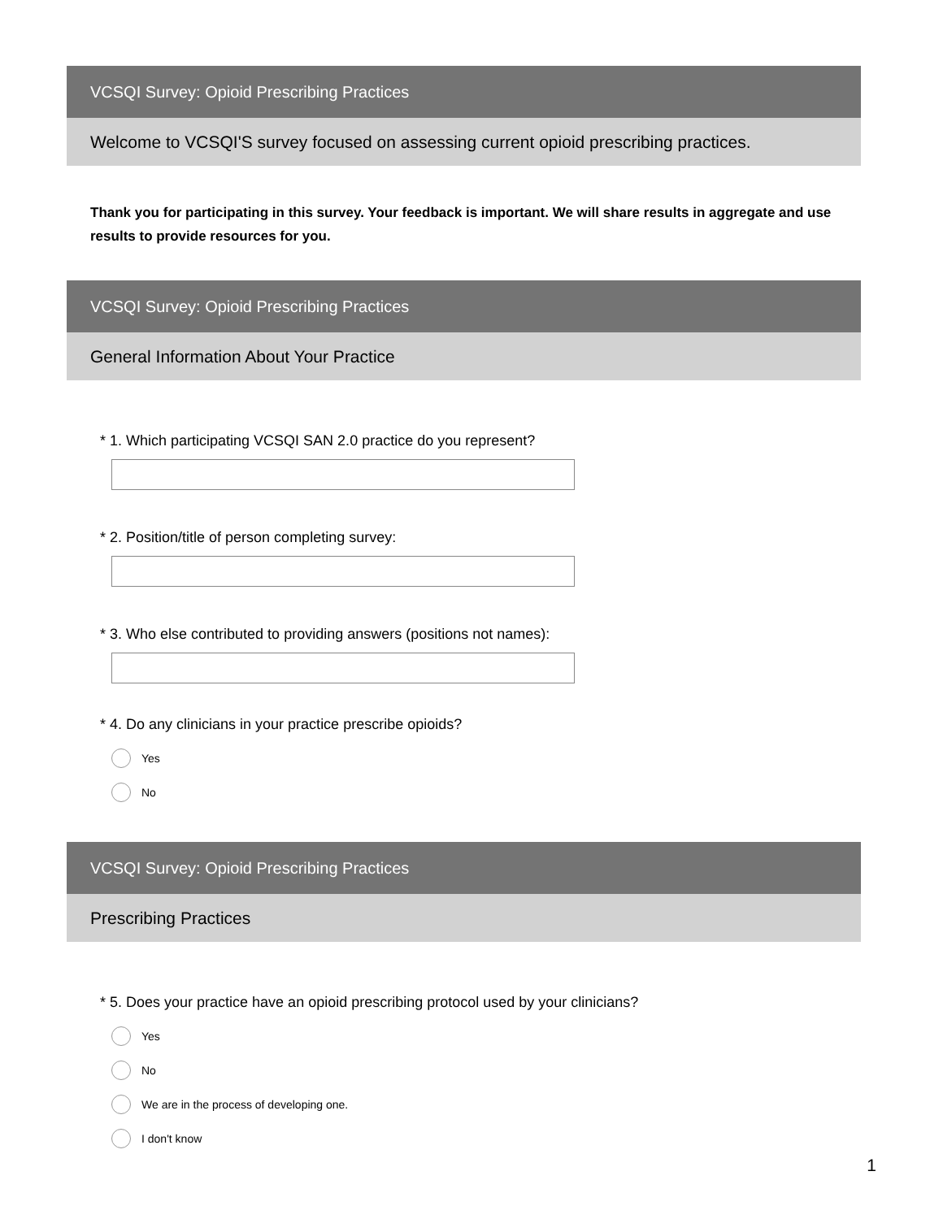VCSQI Survey: Opioid Prescribing Practices
Welcome to VCSQI'S survey focused on assessing current opioid prescribing practices.
Thank you for participating in this survey. Your feedback is important. We will share results in aggregate and use results to provide resources for you.
VCSQI Survey: Opioid Prescribing Practices
General Information About Your Practice
* 1. Which participating VCSQI SAN 2.0 practice do you represent?
* 2. Position/title of person completing survey:
* 3. Who else contributed to providing answers (positions not names):
* 4. Do any clinicians in your practice prescribe opioids?
Yes
No
VCSQI Survey: Opioid Prescribing Practices
Prescribing Practices
* 5. Does your practice have an opioid prescribing protocol used by your clinicians?
Yes
No
We are in the process of developing one.
I don't know
1